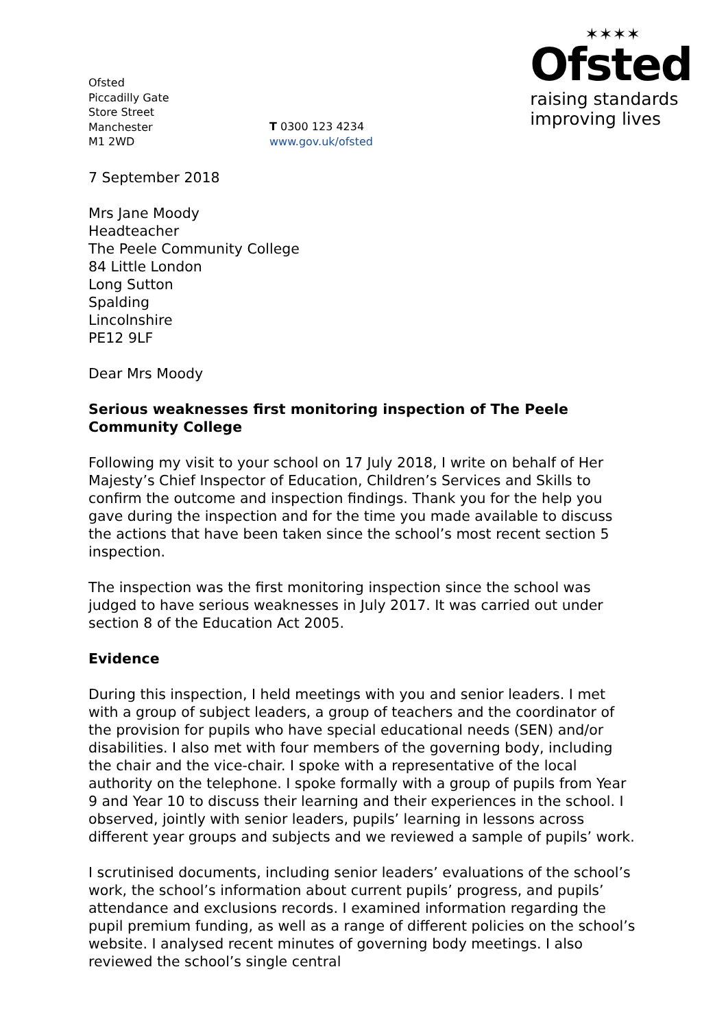Ofsted
Piccadilly Gate
Store Street
Manchester
M1 2WD
T 0300 123 4234
www.gov.uk/ofsted
✶✶✶✶
Ofsted
raising standards
improving lives
7 September 2018
Mrs Jane Moody
Headteacher
The Peele Community College
84 Little London
Long Sutton
Spalding
Lincolnshire
PE12 9LF
Dear Mrs Moody
Serious weaknesses first monitoring inspection of The Peele Community College
Following my visit to your school on 17 July 2018, I write on behalf of Her Majesty’s Chief Inspector of Education, Children’s Services and Skills to confirm the outcome and inspection findings. Thank you for the help you gave during the inspection and for the time you made available to discuss the actions that have been taken since the school’s most recent section 5 inspection.
The inspection was the first monitoring inspection since the school was judged to have serious weaknesses in July 2017. It was carried out under section 8 of the Education Act 2005.
Evidence
During this inspection, I held meetings with you and senior leaders. I met with a group of subject leaders, a group of teachers and the coordinator of the provision for pupils who have special educational needs (SEN) and/or disabilities. I also met with four members of the governing body, including the chair and the vice-chair. I spoke with a representative of the local authority on the telephone. I spoke formally with a group of pupils from Year 9 and Year 10 to discuss their learning and their experiences in the school. I observed, jointly with senior leaders, pupils’ learning in lessons across different year groups and subjects and we reviewed a sample of pupils’ work.
I scrutinised documents, including senior leaders’ evaluations of the school’s work, the school’s information about current pupils’ progress, and pupils’ attendance and exclusions records. I examined information regarding the pupil premium funding, as well as a range of different policies on the school’s website. I analysed recent minutes of governing body meetings. I also reviewed the school’s single central